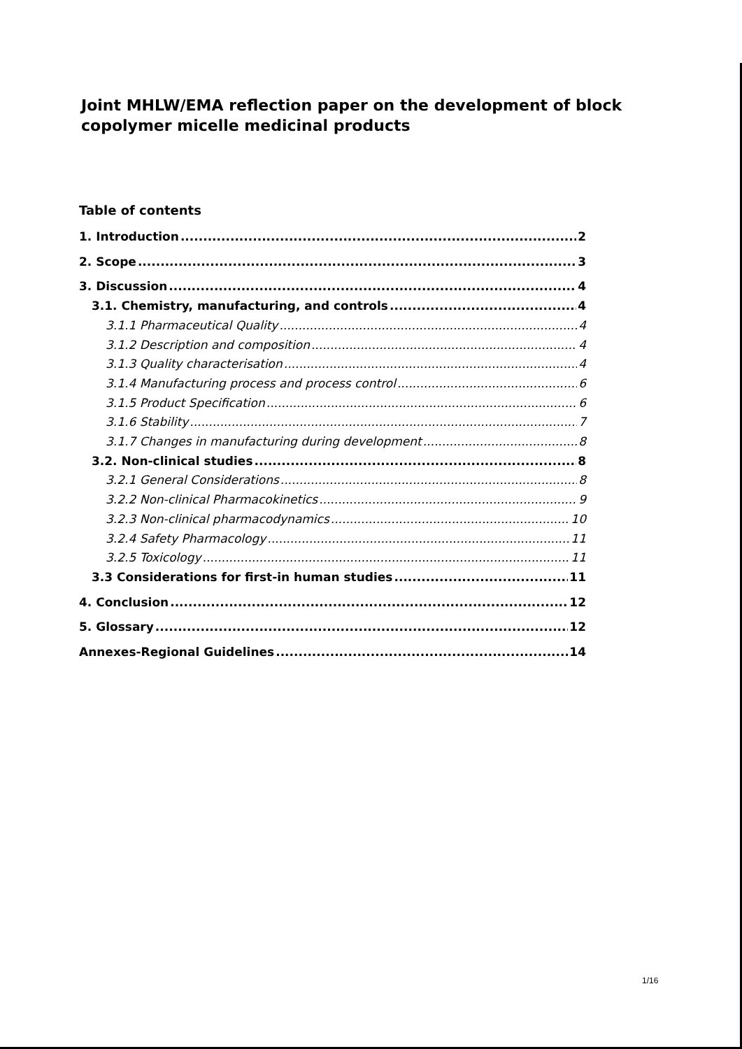Joint MHLW/EMA reflection paper on the development of block copolymer micelle medicinal products
Table of contents
1. Introduction 2
2. Scope 3
3. Discussion 4
3.1. Chemistry, manufacturing, and controls 4
3.1.1 Pharmaceutical Quality 4
3.1.2 Description and composition 4
3.1.3 Quality characterisation 4
3.1.4 Manufacturing process and process control 6
3.1.5 Product Specification 6
3.1.6 Stability 7
3.1.7 Changes in manufacturing during development 8
3.2. Non-clinical studies 8
3.2.1 General Considerations 8
3.2.2 Non-clinical Pharmacokinetics 9
3.2.3 Non-clinical pharmacodynamics 10
3.2.4 Safety Pharmacology 11
3.2.5 Toxicology 11
3.3 Considerations for first-in human studies 11
4. Conclusion 12
5. Glossary 12
Annexes-Regional Guidelines 14
1/16